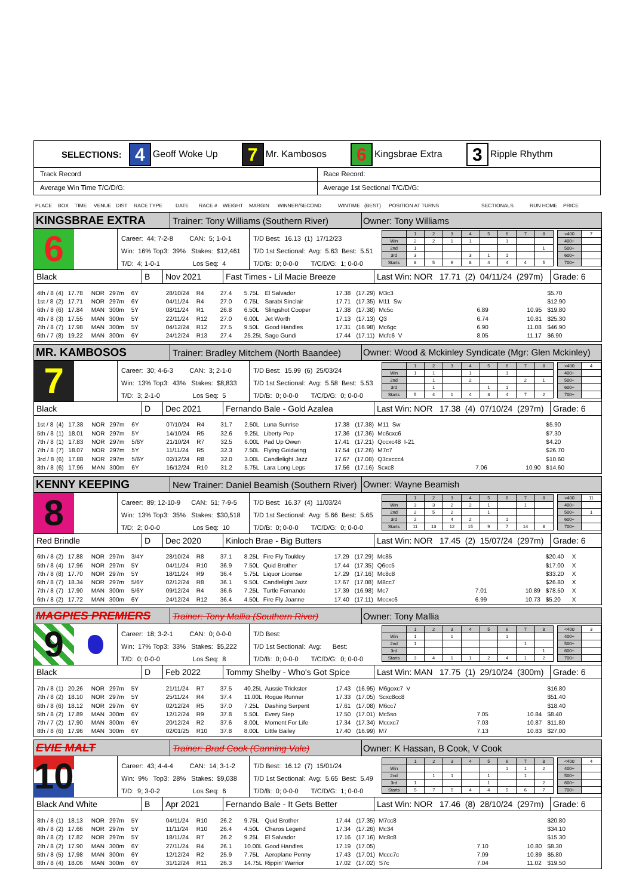SELECTIONS: 4 Geoff Woke Up 7 Mr. Kambosos 6 Kingsbrae Extra 3 Ripple Rhythm
Track Record Race Record:
Average Win Time T/C/D/G: Average 1st Sectional T/C/D/G:
PLACE BOX TIME VENUE DIST RACE TYPE DATE RACE # WEIGHT MARGIN WINNER/SECOND WINTIME (BEST) POSITION AT TURNS SECTIONALS RUN HOME PRICE
KINGSBRAE EXTRA
Trainer: Tony Williams (Southern River)
Owner: Tony Williams
6
Career: 44; 7-2-8 CAN: 5; 1-0-1
Win: 16% Top3: 39% Stakes: $12,461
T/D: 4; 1-0-1 Los Seq: 4
T/D Best: 16.13 (1) 17/12/23
T/D 1st Sectional: Avg: 5.63 Best: 5.51
T/D/B: 0; 0-0-0 T/C/D/G: 1; 0-0-0
| | 1 | 2 | 3 | 4 | 5 | 6 | 7 | 8 |
| Win | 2 | 2 | 1 | 1 | | 1 | | |
| 2nd | 1 | | | | | | | 1 |
| 3rd | 3 | | | 3 | 1 | 1 | | |
| Starts | 8 | 5 | 6 | 8 | 4 | 4 | 4 | 5 |
| <400 | 7 |
| 400+ | |
| 500+ | |
| 600+ | |
| 700+ | |
Black B Nov 2021 Fast Times - Lil Macie Breeze
Last Win: NOR 17.71 (2) 04/11/24 (297m)
Grade: 6
| 4th / 8 | (4) | 17.78 | NOR | 297m | 6Y | 28/10/24 | R4 | 27.4 | 5.75L | El Salvador | 17.38 | (17.29) | M3c3 | | | $5.70 | |
| 1st / 8 | (2) | 17.71 | NOR | 297m | 6Y | 04/11/24 | R4 | 27.0 | 0.75L | Sarabi Sinclair | 17.71 | (17.35) | M11 Sw | | | $12.90 | |
| 6th / 8 | (6) | 17.84 | MAN | 300m | 5Y | 08/11/24 | R1 | 26.8 | 6.50L | Slingshot Cooper | 17.38 | (17.38) | Mc5c | 6.89 | 10.95 | $19.80 | |
| 4th / 8 | (3) | 17.55 | MAN | 300m | 5Y | 22/11/24 | R12 | 27.0 | 6.00L | Jet Worth | 17.13 | (17.13) | Q3 | 6.74 | 10.81 | $25.30 | |
| 7th / 8 | (7) | 17.98 | MAN | 300m | 5Y | 04/12/24 | R12 | 27.5 | 9.50L | Good Handles | 17.31 | (16.98) | Mc6gc | 6.90 | 11.08 | $46.90 | |
| 6th / 7 | (8) | 19.22 | MAN | 300m | 6Y | 24/12/24 | R13 | 27.4 | 25.25L | Sago Gundi | 17.44 | (17.11) | Mcfc6 V | 8.05 | 11.17 | $6.90 | |
MR. KAMBOSOS
Trainer: Bradley Mitchem (North Baandee)
Owner: Wood & Mckinley Syndicate (Mgr: Glen Mckinley)
7
Career: 30; 4-6-3 CAN: 3; 2-1-0
Win: 13% Top3: 43% Stakes: $8,833
T/D: 3; 2-1-0 Los Seq: 5
T/D Best: 15.99 (6) 25/03/24
T/D 1st Sectional: Avg: 5.58 Best: 5.53
T/D/B: 0; 0-0-0 T/C/D/G: 0; 0-0-0
| | 1 | 2 | 3 | 4 | 5 | 6 | 7 | 8 |
| Win | 1 | 1 | | 1 | | 1 | | |
| 2nd | | 1 | | 2 | | | 2 | 1 |
| 3rd | | 1 | | | 1 | 1 | | |
| Starts | 5 | 4 | 1 | 4 | 3 | 4 | 7 | 2 |
| <400 | 4 |
| 400+ | |
| 500+ | |
| 600+ | |
| 700+ | |
Black D Dec 2021 Fernando Bale - Gold Azalea
Last Win: NOR 17.38 (4) 07/10/24 (297m)
Grade: 6
| 1st / 8 | (4) | 17.38 | NOR | 297m | 6Y | 07/10/24 | R4 | 31.7 | 2.50L | Luna Sunrise | 17.38 | (17.38) | M11 Sw | | | $5.90 | |
| 5th / 8 | (1) | 18.01 | NOR | 297m | 5Y | 14/10/24 | R5 | 32.6 | 9.25L | Liberty Pop | 17.36 | (17.36) | Mc6cxc6 | | | $7.30 | |
| 7th / 8 | (1) | 17.83 | NOR | 297m | 5/6Y | 21/10/24 | R7 | 32.5 | 6.00L | Pad Up Owen | 17.41 | (17.21) | Qccxc48 I-21 | | | $4.20 | |
| 7th / 8 | (7) | 18.07 | NOR | 297m | 5Y | 11/11/24 | R5 | 32.3 | 7.50L | Flying Goldwing | 17.54 | (17.26) | M7c7 | | | $26.70 | |
| 3rd / 8 | (6) | 17.88 | NOR | 297m | 5/6Y | 02/12/24 | R8 | 32.0 | 3.00L | Candlelight Jazz | 17.67 | (17.08) | Q3cxccc4 | | | $10.60 | |
| 8th / 8 | (6) | 17.96 | MAN | 300m | 6Y | 16/12/24 | R10 | 31.2 | 5.75L | Lara Long Legs | 17.56 | (17.16) | Scxc8 | 7.06 | 10.90 | $14.60 | |
KENNY KEEPING
New Trainer: Daniel Beamish (Southern River)
Owner: Wayne Beamish
8
Career: 89; 12-10-9 CAN: 51; 7-9-5
Win: 13% Top3: 35% Stakes: $30,518
T/D: 2; 0-0-0 Los Seq: 10
T/D Best: 16.37 (4) 11/03/24
T/D 1st Sectional: Avg: 5.66 Best: 5.65
T/D/B: 0; 0-0-0 T/C/D/G: 0; 0-0-0
| | 1 | 2 | 3 | 4 | 5 | 6 | 7 | 8 |
| Win | 3 | 3 | 2 | 2 | 1 | | 1 | |
| 2nd | 2 | 5 | 2 | | 1 | | | |
| 3rd | 2 | | 4 | 2 | | 1 | | |
| Starts | 11 | 13 | 12 | 15 | 9 | 7 | 14 | 8 |
| <400 | 11 |
| 400+ | |
| 500+ | 1 |
| 600+ | |
| 700+ | |
Red Brindle D Dec 2020 Kinloch Brae - Big Butters
Last Win: NOR 17.45 (2) 15/07/24 (297m)
Grade: 6
| 6th / 8 | (2) | 17.88 | NOR | 297m | 3/4Y | 28/10/24 | R8 | 37.1 | 8.25L | Fire Fly Toukley | 17.29 | (17.29) | Mc85 | | | $20.40 | X |
| 5th / 8 | (4) | 17.96 | NOR | 297m | 5Y | 04/11/24 | R10 | 36.9 | 7.50L | Quid Brother | 17.44 | (17.35) | Q6cc5 | | | $17.00 | X |
| 7th / 8 | (8) | 17.70 | NOR | 297m | 5Y | 18/11/24 | R9 | 36.4 | 5.75L | Liquor License | 17.29 | (17.16) | Mc8c8 | | | $33.20 | X |
| 6th / 8 | (7) | 18.34 | NOR | 297m | 5/6Y | 02/12/24 | R8 | 36.1 | 9.50L | Candlelight Jazz | 17.67 | (17.08) | M8cc7 | | | $26.80 | X |
| 7th / 8 | (7) | 17.90 | MAN | 300m | 5/6Y | 09/12/24 | R4 | 36.6 | 7.25L | Turtle Fernando | 17.39 | (16.98) | Mc7 | 7.01 | 10.89 | $78.50 | X |
| 6th / 8 | (2) | 17.72 | MAN | 300m | 6Y | 24/12/24 | R12 | 36.4 | 4.50L | Fire Fly Joanne | 17.40 | (17.11) | Mccxc6 | 6.99 | 10.73 | $5.20 | X |
MAGPIES PREMIERS
Trainer: Tony Mallia (Southern River)
Owner: Tony Mallia
9
Career: 18; 3-2-1 CAN: 0; 0-0-0
Win: 17% Top3: 33% Stakes: $5,222
T/D: 0; 0-0-0 Los Seq: 8
T/D Best:
T/D 1st Sectional: Avg: Best:
T/D/B: 0; 0-0-0 T/C/D/G: 0; 0-0-0
| | 1 | 2 | 3 | 4 | 5 | 6 | 7 | 8 |
| Win | 1 | | 1 | | | 1 | | |
| 2nd | 1 | | | | | | 1 | |
| 3rd | | | | | | | | 1 |
| Starts | 3 | 4 | 1 | 1 | 2 | 4 | 1 | 2 |
| <400 | 3 |
| 400+ | |
| 500+ | |
| 600+ | |
| 700+ | |
Black D Feb 2022
Tommy Shelby - Who's Got Spice
Last Win: MAN 17.75 (1) 29/10/24 (300m)
Grade: 6
| 7th / 8 | (1) | 20.26 | NOR | 297m | 5Y | 21/11/24 | R7 | 37.5 | 40.25L | Aussie Trickster | 17.43 | (16.95) | M6goxc7 V | | | $16.80 | |
| 7th / 8 | (2) | 18.10 | NOR | 297m | 5Y | 25/11/24 | R4 | 37.4 | 11.00L | Rogue Runner | 17.33 | (17.05) | Scxc8cc8 | | | $51.40 | |
| 6th / 8 | (6) | 18.12 | NOR | 297m | 6Y | 02/12/24 | R5 | 37.0 | 7.25L | Dashing Serpent | 17.61 | (17.08) | M6cc7 | | | $18.40 | |
| 5th / 8 | (2) | 17.89 | MAN | 300m | 6Y | 12/12/24 | R9 | 37.8 | 5.50L | Every Step | 17.50 | (17.01) | Mc5so | 7.05 | 10.84 | $8.40 | |
| 7th / 7 | (2) | 17.90 | MAN | 300m | 6Y | 20/12/24 | R2 | 37.6 | 8.00L | Moment For Life | 17.34 | (17.34) | Mccxc7 | 7.03 | 10.87 | $11.80 | |
| 8th / 8 | (6) | 17.96 | MAN | 300m | 6Y | 02/01/25 | R10 | 37.8 | 8.00L | Little Bailey | 17.40 | (16.99) | M7 | 7.13 | 10.83 | $27.00 | |
EVIE MALT
Trainer: Brad Cook (Canning Vale)
Owner: K Hassan, B Cook, V Cook
10
Career: 43; 4-4-4 CAN: 14; 3-1-2
Win: 9% Top3: 28% Stakes: $9,038
T/D: 9; 3-0-2 Los Seq: 6
T/D Best: 16.12 (7) 15/01/24
T/D 1st Sectional: Avg: 5.65 Best: 5.49
T/D/B: 0; 0-0-0 T/C/D/G: 1; 0-0-0
| | 1 | 2 | 3 | 4 | 5 | 6 | 7 | 8 |
| Win | | | | | | 1 | 1 | 2 |
| 2nd | | 1 | 1 | | 1 | | 1 | |
| 3rd | 1 | | | | 1 | | | 2 |
| Starts | 5 | 7 | 5 | 4 | 4 | 5 | 6 | 7 |
| <400 | 4 |
| 400+ | |
| 500+ | |
| 600+ | |
| 700+ | |
Black And White B Apr 2021
Fernando Bale - It Gets Better
Last Win: NOR 17.46 (8) 28/10/24 (297m)
Grade: 6
| 8th / 8 | (1) | 18.13 | NOR | 297m | 5Y | 04/11/24 | R10 | 26.2 | 9.75L | Quid Brother | 17.44 | (17.35) | M7cc8 | | | $20.80 | |
| 4th / 8 | (2) | 17.66 | NOR | 297m | 5Y | 11/11/24 | R10 | 26.4 | 4.50L | Charos Legend | 17.34 | (17.26) | Mc34 | | | $34.10 | |
| 8th / 8 | (2) | 17.82 | NOR | 297m | 5Y | 18/11/24 | R7 | 26.2 | 9.25L | El Salvador | 17.16 | (17.16) | Mc8c8 | | | $15.30 | |
| 7th / 8 | (2) | 17.90 | MAN | 300m | 6Y | 27/11/24 | R4 | 26.1 | 10.00L | Good Handles | 17.19 | (17.05) | | 7.10 | 10.80 | $8.30 | |
| 5th / 8 | (5) | 17.98 | MAN | 300m | 6Y | 12/12/24 | R2 | 25.9 | 7.75L | Aeroplane Penny | 17.43 | (17.01) | Mccc7c | 7.09 | 10.89 | $5.80 | |
| 8th / 8 | (4) | 18.06 | MAN | 300m | 6Y | 31/12/24 | R11 | 26.3 | 14.75L | Rippin' Warrior | 17.02 | (17.02) | S7c | 7.04 | 11.02 | $19.50 | |